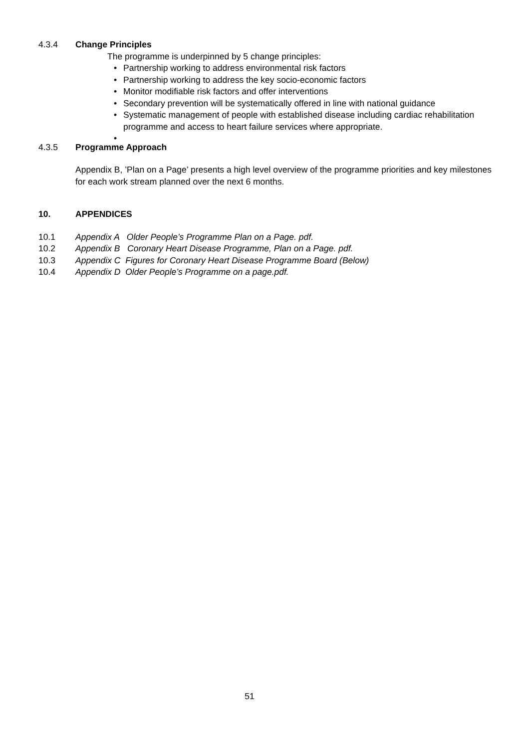4.3.4 Change Principles
The programme is underpinned by 5 change principles:
• Partnership working to address environmental risk factors
• Partnership working to address the key socio-economic factors
• Monitor modifiable risk factors and offer interventions
• Secondary prevention will be systematically offered in line with national guidance
• Systematic management of people with established disease including cardiac rehabilitation programme and access to heart failure services where appropriate.
•
4.3.5 Programme Approach
Appendix B, ’Plan on a Page’ presents a high level overview of the programme priorities and key milestones for each work stream planned over the next 6 months.
10. APPENDICES
10.1 Appendix A Older People’s Programme Plan on a Page. pdf.
10.2 Appendix B Coronary Heart Disease Programme, Plan on a Page. pdf.
10.3 Appendix C Figures for Coronary Heart Disease Programme Board (Below)
10.4 Appendix D Older People’s Programme on a page.pdf.
51